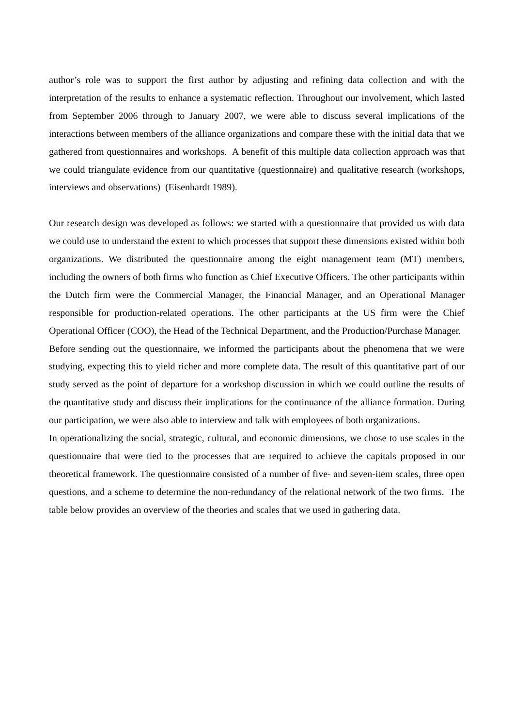author’s role was to support the first author by adjusting and refining data collection and with the interpretation of the results to enhance a systematic reflection. Throughout our involvement, which lasted from September 2006 through to January 2007, we were able to discuss several implications of the interactions between members of the alliance organizations and compare these with the initial data that we gathered from questionnaires and workshops. A benefit of this multiple data collection approach was that we could triangulate evidence from our quantitative (questionnaire) and qualitative research (workshops, interviews and observations) (Eisenhardt 1989).
Our research design was developed as follows: we started with a questionnaire that provided us with data we could use to understand the extent to which processes that support these dimensions existed within both organizations. We distributed the questionnaire among the eight management team (MT) members, including the owners of both firms who function as Chief Executive Officers. The other participants within the Dutch firm were the Commercial Manager, the Financial Manager, and an Operational Manager responsible for production-related operations. The other participants at the US firm were the Chief Operational Officer (COO), the Head of the Technical Department, and the Production/Purchase Manager.
Before sending out the questionnaire, we informed the participants about the phenomena that we were studying, expecting this to yield richer and more complete data. The result of this quantitative part of our study served as the point of departure for a workshop discussion in which we could outline the results of the quantitative study and discuss their implications for the continuance of the alliance formation. During our participation, we were also able to interview and talk with employees of both organizations.
In operationalizing the social, strategic, cultural, and economic dimensions, we chose to use scales in the questionnaire that were tied to the processes that are required to achieve the capitals proposed in our theoretical framework. The questionnaire consisted of a number of five- and seven-item scales, three open questions, and a scheme to determine the non-redundancy of the relational network of the two firms. The table below provides an overview of the theories and scales that we used in gathering data.